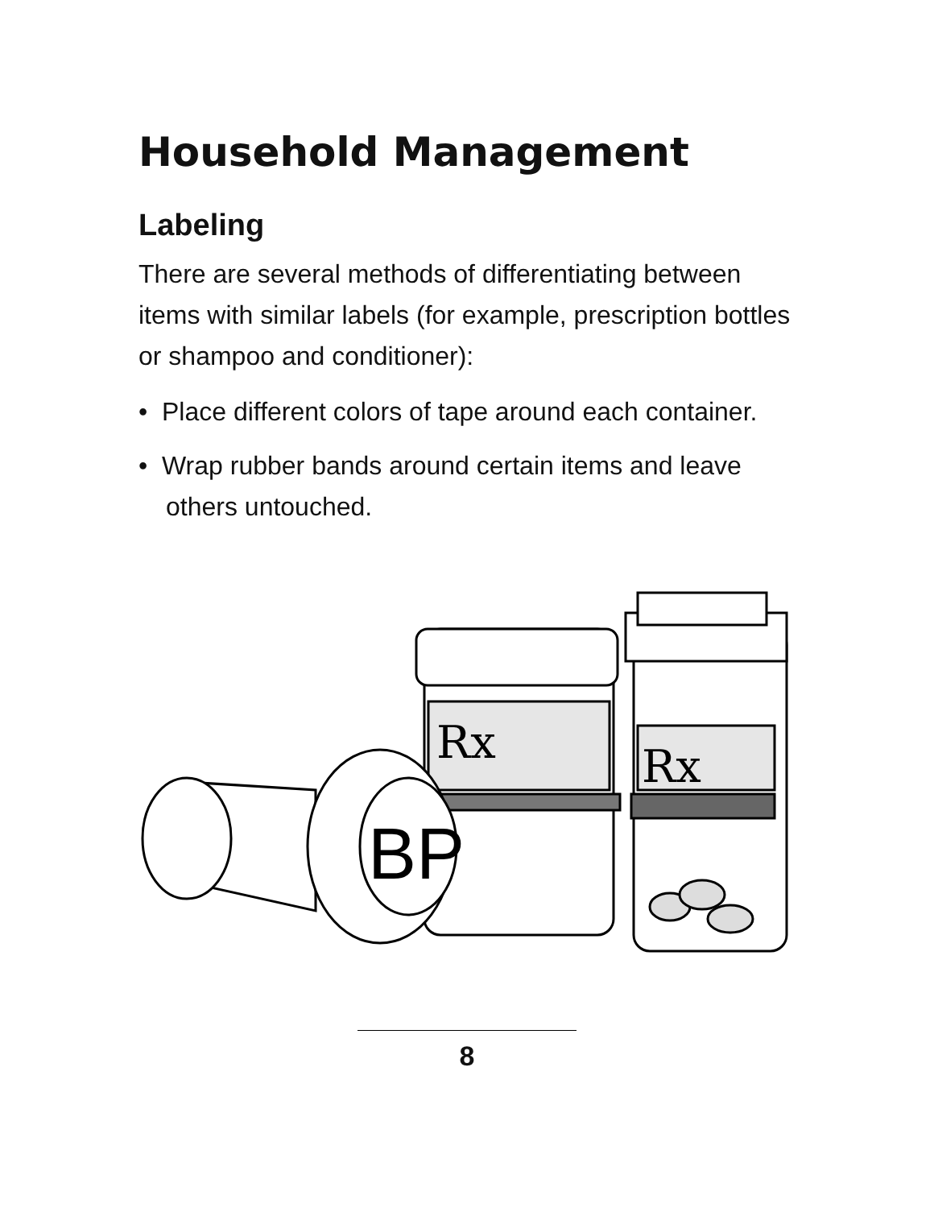Household Management
Labeling
There are several methods of differentiating between items with similar labels (for example, prescription bottles or shampoo and conditioner):
• Place different colors of tape around each container.
• Wrap rubber bands around certain items and leave others untouched.
Rx
Rx
BP
8